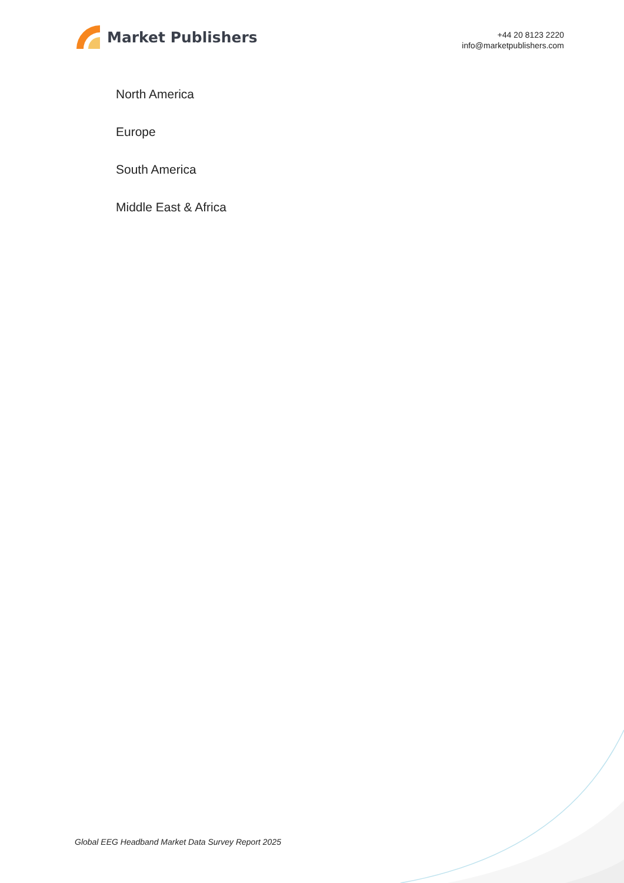Market Publishers
+44 20 8123 2220
info@marketpublishers.com
North America
Europe
South America
Middle East & Africa
Global EEG Headband Market Data Survey Report 2025